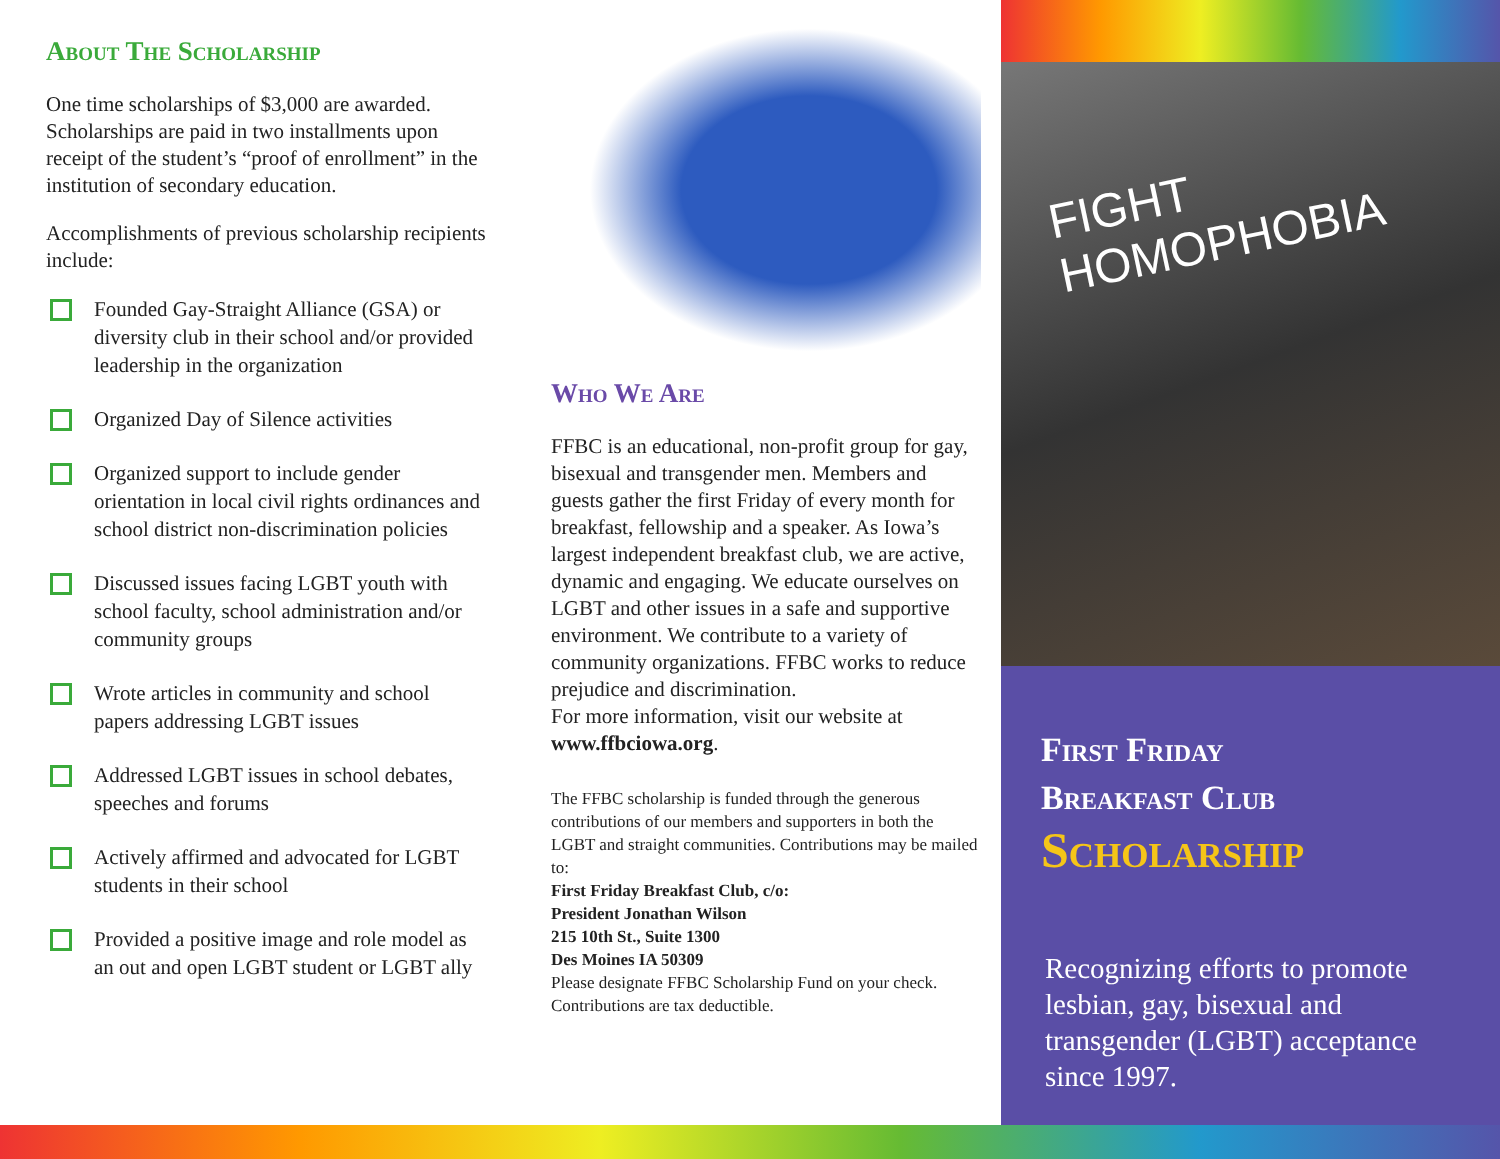About The Scholarship
One time scholarships of $3,000 are awarded. Scholarships are paid in two installments upon receipt of the student’s “proof of enrollment” in the institution of secondary education.
Accomplishments of previous scholarship recipients include:
Founded Gay-Straight Alliance (GSA) or diversity club in their school and/or provided leadership in the organization
Organized Day of Silence activities
Organized support to include gender orientation in local civil rights ordinances and school district non-discrimination policies
Discussed issues facing LGBT youth with school faculty, school administration and/or community groups
Wrote articles in community and school papers addressing LGBT issues
Addressed LGBT issues in school debates, speeches and forums
Actively affirmed and advocated for LGBT students in their school
Provided a positive image and role model as an out and open LGBT student or LGBT ally
Who We Are
FFBC is an educational, non-profit group for gay, bisexual and transgender men. Members and guests gather the first Friday of every month for breakfast, fellowship and a speaker. As Iowa’s largest independent breakfast club, we are active, dynamic and engaging. We educate ourselves on LGBT and other issues in a safe and supportive environment. We contribute to a variety of community organizations. FFBC works to reduce prejudice and discrimination.
For more information, visit our website at www.ffbciowa.org.
The FFBC scholarship is funded through the generous contributions of our members and supporters in both the LGBT and straight communities. Contributions may be mailed to:
First Friday Breakfast Club, c/o:
President Jonathan Wilson
215 10th St., Suite 1300
Des Moines IA 50309
Please designate FFBC Scholarship Fund on your check. Contributions are tax deductible.
FIGHT HOMOPHOBIA
First Friday
Breakfast Club
Scholarship
Recognizing efforts to promote lesbian, gay, bisexual and transgender (LGBT) acceptance since 1997.